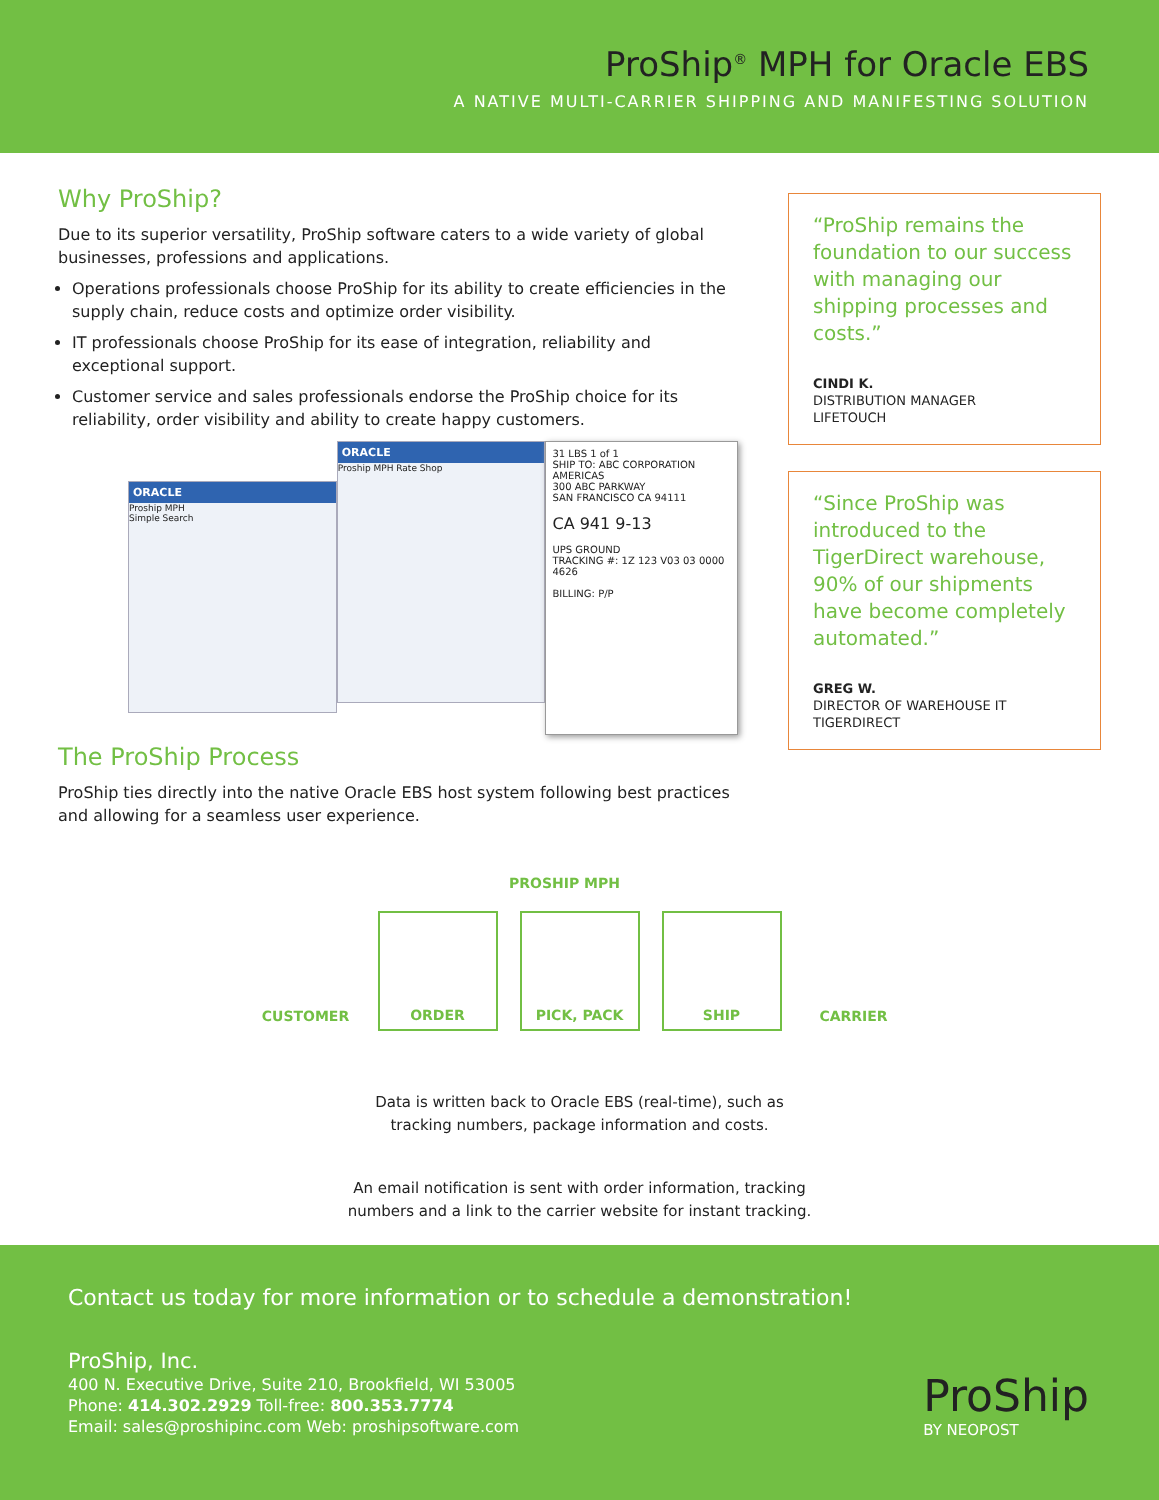ProShip<sup>®</sup> MPH for Oracle EBS
A NATIVE MULTI-CARRIER SHIPPING AND MANIFESTING SOLUTION
Why ProShip?
Due to its superior versatility, ProShip software caters to a wide variety of global businesses, professions and applications.
Operations professionals choose ProShip for its ability to create efficiencies in the supply chain, reduce costs and optimize order visibility.
IT professionals choose ProShip for its ease of integration, reliability and exceptional support.
Customer service and sales professionals endorse the ProShip choice for its reliability, order visibility and ability to create happy customers.
ORACLE
Proship MPH
Simple Search
ORACLE
Proship MPH Rate Shop
31 LBS 1 of 1
SHIP TO: ABC CORPORATION AMERICAS
300 ABC PARKWAY
SAN FRANCISCO CA 94111
CA 941 9-13
UPS GROUND
TRACKING #: 1Z 123 V03 03 0000 4626
BILLING: P/P
The ProShip Process
ProShip ties directly into the native Oracle EBS host system following best practices and allowing for a seamless user experience.
“ProShip remains the foundation to our success with managing our shipping processes and costs.”
CINDI K.
DISTRIBUTION MANAGER
LIFETOUCH
“Since ProShip was introduced to the TigerDirect warehouse, 90% of our shipments have become completely automated.”
GREG W.
DIRECTOR OF WAREHOUSE IT
TIGERDIRECT
PROSHIP MPH
CUSTOMER
ORDER PICK, PACK SHIP
CARRIER
Data is written back to Oracle EBS (real-time), such as
tracking numbers, package information and costs.
An email notification is sent with order information, tracking
numbers and a link to the carrier website for instant tracking.
Contact us today for more information or to schedule a demonstration!
ProShip, Inc.
400 N. Executive Drive, Suite 210, Brookfield, WI 53005
Phone: 414.302.2929 Toll-free: 800.353.7774
Email: sales@proshipinc.com Web: proshipsoftware.com
ProShip
BY NEOPOST